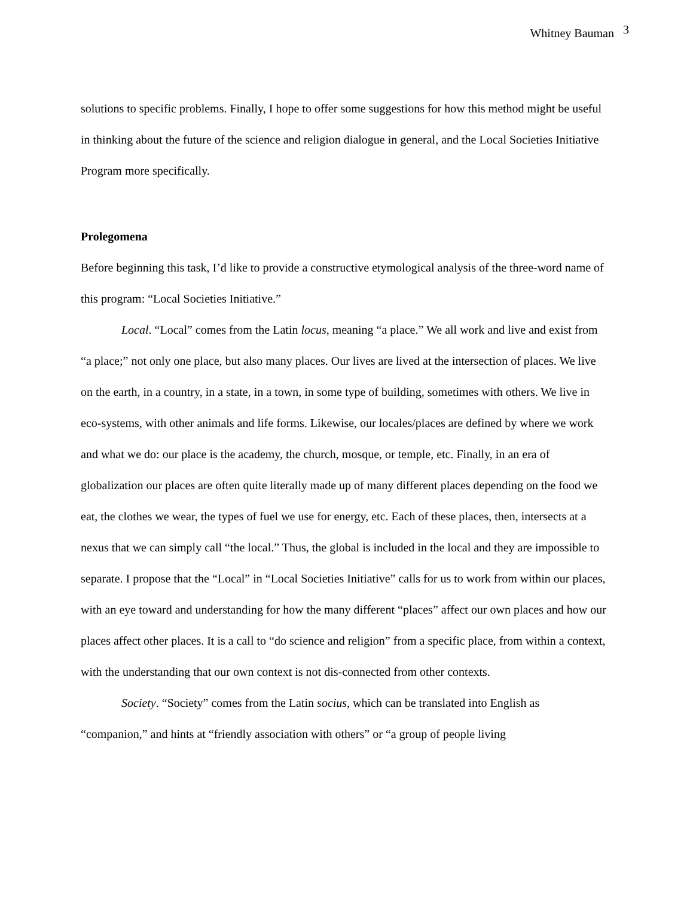Whitney Bauman <sup>3</sup>
solutions to specific problems. Finally, I hope to offer some suggestions for how this method might be useful in thinking about the future of the science and religion dialogue in general, and the Local Societies Initiative Program more specifically.
Prolegomena
Before beginning this task, I’d like to provide a constructive etymological analysis of the three-word name of this program: “Local Societies Initiative.”
Local. “Local” comes from the Latin locus, meaning “a place.” We all work and live and exist from “a place;” not only one place, but also many places. Our lives are lived at the intersection of places. We live on the earth, in a country, in a state, in a town, in some type of building, sometimes with others. We live in eco-systems, with other animals and life forms. Likewise, our locales/places are defined by where we work and what we do: our place is the academy, the church, mosque, or temple, etc. Finally, in an era of globalization our places are often quite literally made up of many different places depending on the food we eat, the clothes we wear, the types of fuel we use for energy, etc. Each of these places, then, intersects at a nexus that we can simply call “the local.” Thus, the global is included in the local and they are impossible to separate. I propose that the “Local” in “Local Societies Initiative” calls for us to work from within our places, with an eye toward and understanding for how the many different “places” affect our own places and how our places affect other places. It is a call to “do science and religion” from a specific place, from within a context, with the understanding that our own context is not dis-connected from other contexts.
Society. “Society” comes from the Latin socius, which can be translated into English as “companion,” and hints at “friendly association with others” or “a group of people living